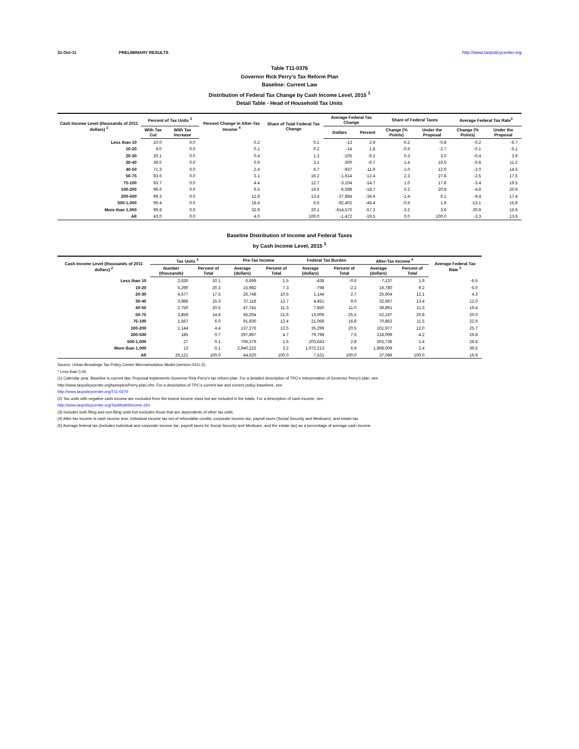31-Oct-11 PRELIMINARY RESULTS http://www.taxpolicycenter.org
Table T11-0376
Governor Rick Perry's Tax Reform Plan
Baseline: Current Law
Distribution of Federal Tax Change by Cash Income Level, 2015 <sup>1</sup>
Detail Table - Head of Household Tax Units
| Cash Income Level (thousands of 2011 dollars) <sup>2</sup> | Percent of Tax Units <sup>3</sup> | | Percent Change in After-Tax Income <sup>4</sup> | Share of Total Federal Tax Change | Average Federal Tax Change | | Share of Federal Taxes | | Average Federal Tax Rate<sup>5</sup> | |
| --- | --- | --- | --- | --- | --- | --- | --- | --- | --- | --- |
| | With Tax Cut | With Tax Increase | | | Dollars | Percent | Change (% Points) | Under the Proposal | Change (% Points) | Under the Proposal |
| Less than 10 | 10.0 | 0.0 | 0.2 | 0.1 | -13 | 2.9 | -0.2 | -0.8 | -0.2 | -6.7 |
| 10-20 | 9.0 | 0.0 | 0.1 | 0.2 | -14 | 1.8 | -0.6 | -2.7 | -0.1 | -5.1 |
| 20-30 | 20.1 | 0.0 | 0.4 | 1.3 | -105 | -9.2 | 0.3 | 3.0 | -0.4 | 3.9 |
| 30-40 | 39.0 | 0.0 | 0.9 | 3.1 | -300 | -6.7 | 1.4 | 10.5 | -0.8 | 11.2 |
| 40-50 | 71.3 | 0.0 | 2.4 | 6.7 | -937 | -11.9 | 1.0 | 12.0 | -2.0 | 14.5 |
| 50-75 | 83.6 | 0.0 | 3.1 | 16.2 | -1,614 | -12.4 | 2.3 | 27.8 | -2.5 | 17.5 |
| 75-100 | 93.7 | 0.0 | 4.4 | 12.7 | -3,104 | -14.7 | 1.0 | 17.8 | -3.4 | 19.5 |
| 100-200 | 96.6 | 0.0 | 6.5 | 19.6 | -6,598 | -18.7 | 0.2 | 20.8 | -4.8 | 20.9 |
| 200-500 | 99.3 | 0.0 | 12.8 | 13.4 | -27,884 | -34.9 | -1.4 | 6.1 | -9.4 | 17.4 |
| 500-1,000 | 99.4 | 0.0 | 18.4 | 6.5 | -92,402 | -45.4 | -0.9 | 1.9 | -13.1 | 15.8 |
| More than 1,000 | 99.8 | 0.0 | 32.9 | 20.1 | -614,570 | -57.3 | -3.2 | 3.6 | -20.9 | 15.6 |
| All | 43.0 | 0.0 | 4.0 | 100.0 | -1,472 | -19.5 | 0.0 | 100.0 | -3.3 | 13.6 |
Baseline Distribution of Income and Federal Taxes
by Cash Income Level, 2015 <sup>1</sup>
| Cash Income Level (thousands of 2011 dollars) <sup>2</sup> | Tax Units <sup>3</sup> | | Pre-Tax Income | | Federal Tax Burden | | After-Tax Income <sup>4</sup> | | Average Federal Tax Rate <sup>5</sup> |
| --- | --- | --- | --- | --- | --- | --- | --- | --- | --- |
| | Number (thousands) | Percent of Total | Average (dollars) | Percent of Total | Average (dollars) | Percent of Total | Average (dollars) | Percent of Total | |
| Less than 10 | 2,630 | 10.1 | 6,699 | 1.5 | -438 | -0.6 | 7,137 | 1.9 | -6.5 |
| 10-20 | 5,290 | 20.3 | 15,982 | 7.3 | -798 | -2.2 | 16,780 | 9.2 | -5.0 |
| 20-30 | 4,577 | 17.5 | 26,748 | 10.5 | 1,144 | 2.7 | 25,604 | 12.1 | 4.3 |
| 30-40 | 3,986 | 15.3 | 37,118 | 12.7 | 4,451 | 9.0 | 32,667 | 13.4 | 12.0 |
| 40-50 | 2,750 | 10.5 | 47,741 | 11.3 | 7,850 | 11.0 | 39,891 | 11.3 | 16.4 |
| 50-75 | 3,859 | 14.8 | 65,204 | 21.6 | 13,006 | 25.5 | 52,197 | 20.8 | 20.0 |
| 75-100 | 1,567 | 6.0 | 91,930 | 12.4 | 21,068 | 16.8 | 70,862 | 11.5 | 22.9 |
| 100-200 | 1,144 | 4.4 | 137,276 | 13.5 | 35,299 | 20.5 | 101,977 | 12.0 | 25.7 |
| 200-500 | 185 | 0.7 | 297,897 | 4.7 | 79,798 | 7.5 | 218,099 | 4.2 | 26.8 |
| 500-1,000 | 27 | 0.1 | 706,379 | 1.6 | 203,643 | 2.8 | 502,736 | 1.4 | 28.8 |
| More than 1,000 | 13 | 0.1 | 2,940,222 | 3.2 | 1,072,213 | 6.9 | 1,868,009 | 2.4 | 36.5 |
| All | 26,121 | 100.0 | 44,620 | 100.0 | 7,531 | 100.0 | 37,089 | 100.0 | 16.9 |
Source: Urban-Brookings Tax Policy Center Microsimulation Model (version 0411-2).
* Less than 0.05
(1) Calendar year. Baseline is current law. Proposal implements Governor Rick Perry's tax reform plan. For a detailed description of TPC's interpretation of Governor Perry's plan, see
http://www.taxpolicycenter.org/taxtopics/Perry-plan.cfm. For a description of TPC's current law and current policy baselines, see
http://www.taxpolicycenter.org/T11-0270
(2) Tax units with negative cash income are excluded from the lowest income class but are included in the totals. For a description of cash income, see
http://www.taxpolicycenter.org/TaxModel/income.cfm
(3) Includes both filing and non-filing units but excludes those that are dependents of other tax units.
(4) After-tax income is cash income less: individual income tax net of refundable credits; corporate income tax; payroll taxes (Social Security and Medicare); and estate tax.
(5) Average federal tax (includes individual and corporate income tax, payroll taxes for Social Security and Medicare, and the estate tax) as a percentage of average cash income.